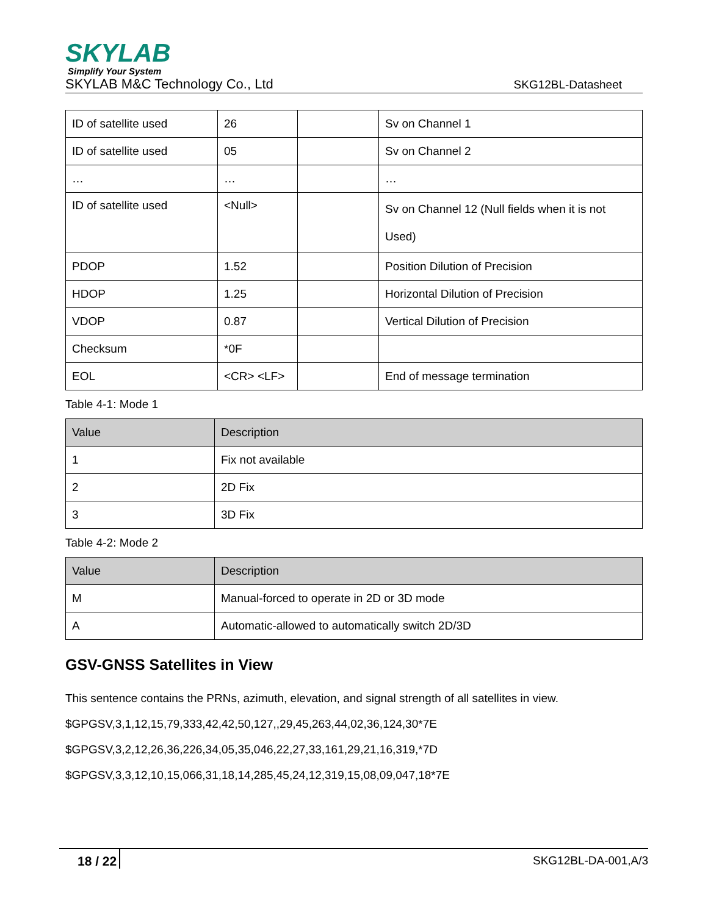SKYLAB
Simplify Your System
SKYLAB M&C Technology Co., Ltd SKG12BL-Datasheet
| ID of satellite used | 26 | | Sv on Channel 1 |
| ID of satellite used | 05 | | Sv on Channel 2 |
| … | … | | … |
| ID of satellite used | <Null> | | Sv on Channel 12 (Null fields when it is not Used) |
| PDOP | 1.52 | | Position Dilution of Precision |
| HDOP | 1.25 | | Horizontal Dilution of Precision |
| VDOP | 0.87 | | Vertical Dilution of Precision |
| Checksum | *0F | | |
| EOL | <CR> <LF> | | End of message termination |
Table 4-1: Mode 1
| Value | Description |
| --- | --- |
| 1 | Fix not available |
| 2 | 2D Fix |
| 3 | 3D Fix |
Table 4-2: Mode 2
| Value | Description |
| --- | --- |
| M | Manual-forced to operate in 2D or 3D mode |
| A | Automatic-allowed to automatically switch 2D/3D |
GSV-GNSS Satellites in View
This sentence contains the PRNs, azimuth, elevation, and signal strength of all satellites in view.
$GPGSV,3,1,12,15,79,333,42,42,50,127,,29,45,263,44,02,36,124,30*7E
$GPGSV,3,2,12,26,36,226,34,05,35,046,22,27,33,161,29,21,16,319,*7D
$GPGSV,3,3,12,10,15,066,31,18,14,285,45,24,12,319,15,08,09,047,18*7E
18 / 22 SKG12BL-DA-001,A/3